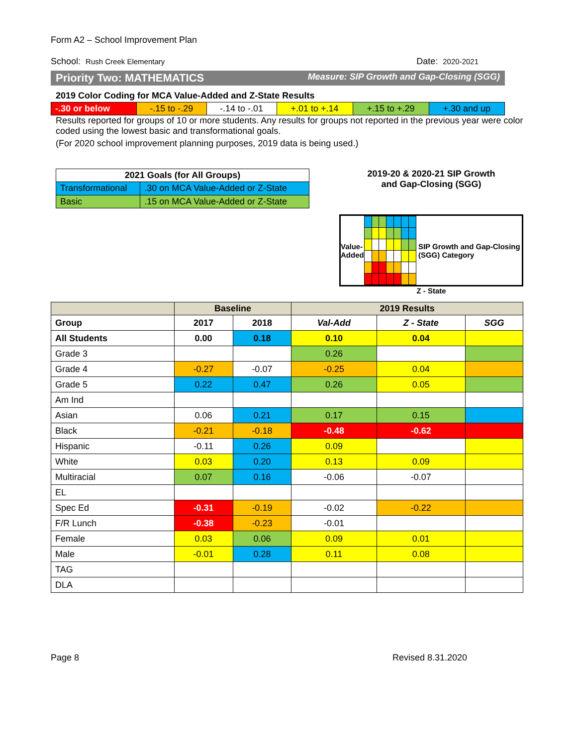Form A2 – School Improvement Plan
School: Rush Creek Elementary Date: 2020-2021
Priority Two: MATHEMATICS Measure: SIP Growth and Gap-Closing (SGG)
2019 Color Coding for MCA Value-Added and Z-State Results
| -.30 or below | -.15 to -.29 | -.14 to -.01 | +.01 to +.14 | +.15 to +.29 | +.30 and up |
Results reported for groups of 10 or more students. Any results for groups not reported in the previous year were color coded using the lowest basic and transformational goals.
(For 2020 school improvement planning purposes, 2019 data is being used.)
| 2021 Goals (for All Groups) | |
| --- | --- |
| Transformational | .30 on MCA Value-Added or Z-State |
| Basic | .15 on MCA Value-Added or Z-State |
2019-20 & 2020-21 SIP Growth
and Gap-Closing (SGG)
Value-Added SIP Growth and Gap-Closing (SGG) Category
Z - State
| | Baseline | | 2019 Results | | |
| --- | --- | --- | --- | --- | --- |
| Group | 2017 | 2018 | Val-Add | Z - State | SGG |
| All Students | 0.00 | 0.18 | 0.10 | 0.04 | |
| Grade 3 | | | 0.26 | | |
| Grade 4 | -0.27 | -0.07 | -0.25 | 0.04 | |
| Grade 5 | 0.22 | 0.47 | 0.26 | 0.05 | |
| Am Ind | | | | | |
| Asian | 0.06 | 0.21 | 0.17 | 0.15 | |
| Black | -0.21 | -0.18 | -0.48 | -0.62 | |
| Hispanic | -0.11 | 0.26 | 0.09 | | |
| White | 0.03 | 0.20 | 0.13 | 0.09 | |
| Multiracial | 0.07 | 0.16 | -0.06 | -0.07 | |
| EL | | | | | |
| Spec Ed | -0.31 | -0.19 | -0.02 | -0.22 | |
| F/R Lunch | -0.38 | -0.23 | -0.01 | | |
| Female | 0.03 | 0.06 | 0.09 | 0.01 | |
| Male | -0.01 | 0.28 | 0.11 | 0.08 | |
| TAG | | | | | |
| DLA | | | | | |
Page 8 Revised 8.31.2020